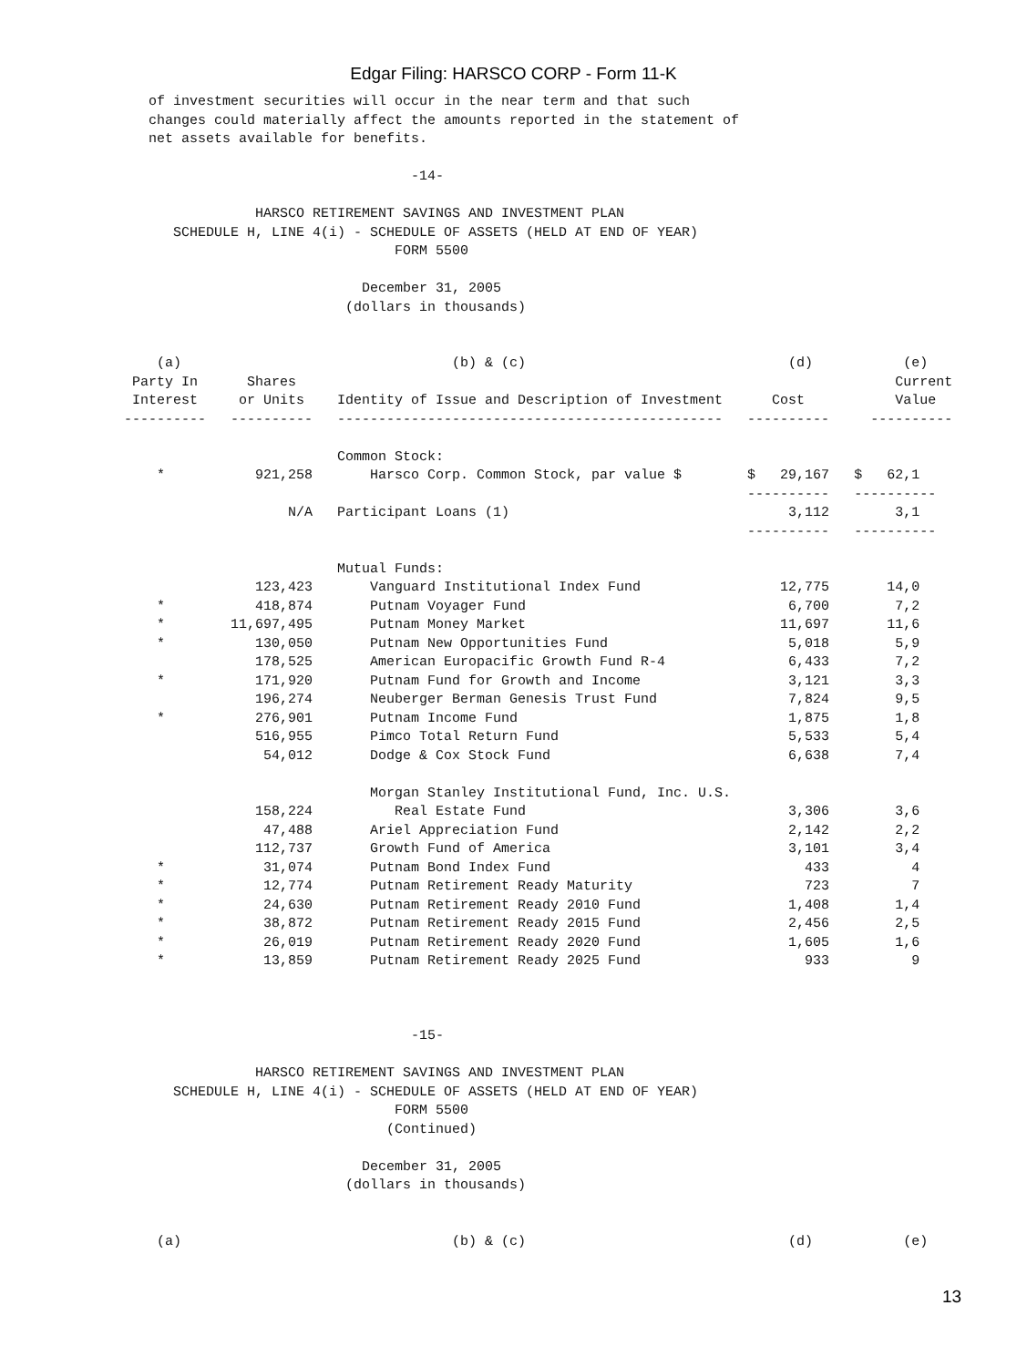Edgar Filing: HARSCO CORP - Form 11-K
   of investment securities will occur in the near term and that such
   changes could materially affect the amounts reported in the statement of
   net assets available for benefits.

                                   -14-

                HARSCO RETIREMENT SAVINGS AND INVESTMENT PLAN
      SCHEDULE H, LINE 4(i) - SCHEDULE OF ASSETS (HELD AT END OF YEAR)
                                 FORM 5500

                             December 31, 2005
                           (dollars in thousands)


    (a)                                 (b) & (c)                                (d)           (e)
 Party In      Shares                                                                         Current
 Interest     or Units    Identity of Issue and Description of Investment      Cost           Value
----------   ----------   -----------------------------------------------   ----------     ----------

                          Common Stock:
    *           921,258       Harsco Corp. Common Stock, par value $        $   29,167   $   62,1
                                                                            ----------   ----------
                    N/A   Participant Loans (1)                                  3,112        3,1
                                                                            ----------   ----------

                          Mutual Funds:
                123,423       Vanguard Institutional Index Fund                 12,775       14,0
    *           418,874       Putnam Voyager Fund                                6,700        7,2
    *        11,697,495       Putnam Money Market                               11,697       11,6
    *           130,050       Putnam New Opportunities Fund                      5,018        5,9
                178,525       American Europacific Growth Fund R-4               6,433        7,2
    *           171,920       Putnam Fund for Growth and Income                  3,121        3,3
                196,274       Neuberger Berman Genesis Trust Fund                7,824        9,5
    *           276,901       Putnam Income Fund                                 1,875        1,8
                516,955       Pimco Total Return Fund                            5,533        5,4
                 54,012       Dodge & Cox Stock Fund                             6,638        7,4

                              Morgan Stanley Institutional Fund, Inc. U.S.
                158,224          Real Estate Fund                                3,306        3,6
                 47,488       Ariel Appreciation Fund                            2,142        2,2
                112,737       Growth Fund of America                             3,101        3,4
    *            31,074       Putnam Bond Index Fund                               433          4
    *            12,774       Putnam Retirement Ready Maturity                     723          7
    *            24,630       Putnam Retirement Ready 2010 Fund                  1,408        1,4
    *            38,872       Putnam Retirement Ready 2015 Fund                  2,456        2,5
    *            26,019       Putnam Retirement Ready 2020 Fund                  1,605        1,6
    *            13,859       Putnam Retirement Ready 2025 Fund                    933          9



                                   -15-

                HARSCO RETIREMENT SAVINGS AND INVESTMENT PLAN
      SCHEDULE H, LINE 4(i) - SCHEDULE OF ASSETS (HELD AT END OF YEAR)
                                 FORM 5500
                                (Continued)

                             December 31, 2005
                           (dollars in thousands)


    (a)                                 (b) & (c)                                (d)           (e)
13